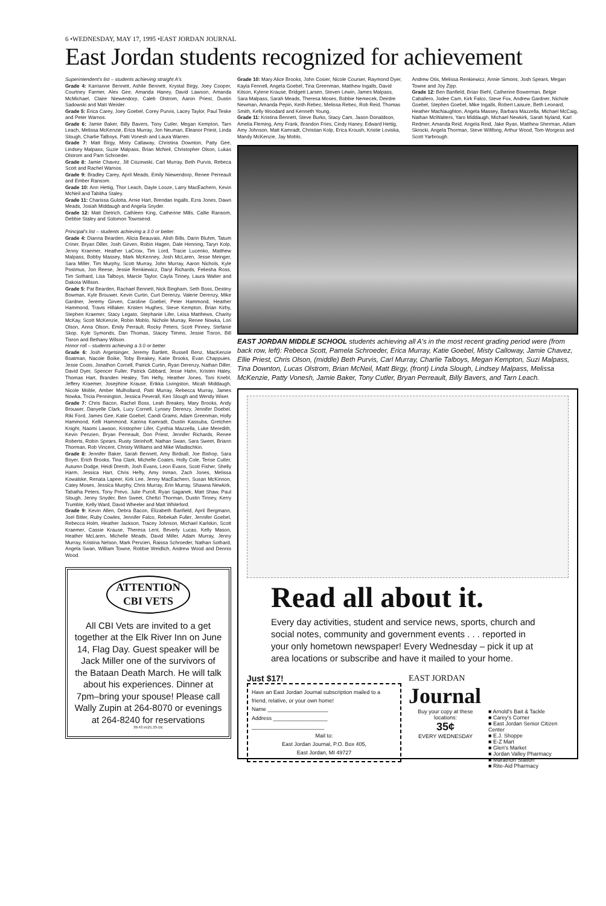6 •WEDNESDAY, MAY 17, 1995 •EAST JORDAN JOURNAL
East Jordan students recognized for achievement
Superintendent's list – students achieving straight A's.
Grade 4: Karrianne Bennett, Ashlie Bennett, Krystal Birgy, Joey Cooper, Courtney Farmer, Alex Gee, Amanda Haney, David Lawson, Amanda McMichael, Claire Niewendorp, Caleb Olstrom, Aaron Priest, Dustin Sadowski and Matt Weisler.
Grade 5: Erica Carey, Joey Goebel, Corey Purvis, Lacey Taylor, Paul Teske and Peter Warnos.
Grade 6: Jamie Baker, Billy Bavers, Tony Cutler, Megan Kempton, Tarn Leach, Melissa McKenzie, Erica Murray, Jon Neuman, Eleanor Priest, Linda Slough, Charlie Talboys, Patti Vonesh and Laura Warren.
Grade 7: Matt Birgy, Misty Callaway, Christina Downton, Patty Gee, Lindsey Malpass, Suzie Malpass, Brian McNeil, Christopher Olson, Lukas Olstrom and Pam Schroeder.
Grade 8: Jamie Chavez, Jill Ciszewski, Carl Murray, Beth Purvis, Rebeca Scott and Rachel Warnos.
Grade 9: Bradley Carey, April Meads, Emily Niewendorp, Renee Perreault and Ember Ransom.
Grade 10: Ann Hettig, Thor Leach, Dayle Looze, Larry MacEachern, Kevin McNeil and Tabitha Staley.
Grade 11: Charissa Gulotta, Arnie Hart, Brendan Ingalls, Ezra Jones, Dawn Meads, Josiah Middaugh and Angela Snyder.
Grade 12: Matt Dietrich, Cathleen King, Catherine Mills, Callie Ransom, Debbie Staley and Solomon Townsend.
Principal's list – students achieving a 3.0 or better.
Grade 4: Dianna Bearden, Alicia Beauvais, Alish Bills, Darin Bluhm, Tatum Criner, Bryan Diller, Josh Girven, Robin Hagen, Dale Henning, Taryn Kolp, Jenny Kraemer, Heather LaCroix, Tim Lord, Tracie Lucenko, Matthew Malpass, Bobby Massey, Mark McKenney, Josh McLaren, Jesse Meinger, Sara Miller, Tim Murphy, Scott Murray, John Murray, Aaron Nichols, Kyle Postmus, Jon Reese, Jessie Renkiewicz, Daryl Richards, Feliesha Ross, Tim Sothard, Lisa Talboys, Marcie Taylor, Cayla Tinney, Laura Walter and Dakota Willson.
Grade 5: Pat Bearden, Rachael Bennett, Nick Bingham, Seth Boss, Destiny Bowman, Kyle Brouwer, Kevin Curtin, Curt Derenzy, Valerie Derenzy, Mike Gardner, Jeremy Girven, Caroline Goebel, Peter Hammond, Heather Hammond, Travis Hillaker, Kristen Hughes, Steve Kempton, Brian Kirby, Stephen Kraemer, Stacy Legato, Stephanie Lifer, Leisa Matthews, Charity McKay, Scott McKenzie, Robin Moblo, Nichole Murray, Renee Nowka, Lori Olson, Anna Olson, Emily Perrault, Rocky Peters, Scott Pinney, Stefanie Skop, Kyle Symonds, Dan Thomas, Stacey Timms, Jessie Tisron, Bill Tisron and Bethany Wilson.
Honor roll – students achieving a 3.0 or better.
Grade 6: Josh Argetsinger, Jeremy Bartlett, Russell Benz, MacKenzie Boatman, Nacole Boike, Toby Breakey, Katie Brooks, Evan Chappuies, Jesse Coots, Jonathon Cornell, Patrick Curtin, Ryan Derenzy, Nathan Diller, David Dyer, Spencer Fuller, Patrick Gibbard, Jesse Hahn, Kristen Haley, Thomas Hart, Branden Healey, Tim Hefty, Heather Jones, Toni Knebl, Jeffery Kraemer, Josephine Krause, Erikka Livingston, Micah Middaugh, Nicole Moble, Amber Mulholland, Patti Murray, Rebecca Murray, James Nowka, Tricia Pennington, Jessica Peverall, Ken Slough and Wendy Wiser.
Grade 7: Chris Bacon, Rachel Boss, Leah Breakey, Mary Brooks, Andy Brouwer, Danyelle Clark, Lucy Cornell, Lynsey Derenzy, Jennifer Doebel, Riki Ford, James Gee, Katie Goebel, Candi Grams, Adam Greenman, Holly Hammond, Kelli Hammond, Katrina Kamradt, Dustin Kassuba, Gretchen Knight, Naomi Lawson, Kristopher Lifer, Cynthia Mazzella, Luke Meredith, Kevin Penzien, Bryan Perreault, Don Priest, Jennifer Richards, Renee Roberts, Robin Spears, Rusty Steinhoff, Nathan Swan, Sara Sweet, Briann Thorman, Rob Vincent, Christy Williams and Mike Wladischkin.
Grade 8: Jennifer Baker, Sarah Bennett, Amy Birdsall, Joe Bishop, Sara Boyer, Erich Brooks, Tina Clark, Michelle Coates, Holly Cole, Terise Cutler, Autumn Dodge, Heidi Drenth, Josh Evans, Leon Evans, Scott Fisher, Shelly Harm, Jessica Hart, Chris Hefty, Amy Inman, Zach Jones, Melissa Kowalske, Renata Lapeer, Kirk Lee, Jenny MacEachern, Susan McKinnon, Catey Moses, Jessica Murphy, Chris Murray, Erin Murray, Shawna Newkirk, Tabatha Peters, Tony Prevo, Julie Puroll, Ryan Saganek, Matt Shaw, Paul Slough, Jenny Snyder, Ben Sweet, Cheltzi Thorman, Dustin Tinney, Kerry Trumble, Kelly Ward, David Wheeler and Matt Whiteford.
Grade 9: Kevin Allen, Debra Bacon, Elizabeth Banfield, April Bergmann, Joel Bitler, Ruby Cowles, Jennifer Falco, Rebekah Fuller, Jennifer Goebel, Rebecca Holm, Heather Jackson, Tracey Johnson, Michael Karlskin, Scott Kraemer, Cassie Krause, Theresa Lent, Beverly Lucas, Kelly Mason, Heather McLaren, Michelle Meads, David Miller, Adam Murray, Jenny Murray, Kristina Nelson, Mark Penzien, Raissa Schroeder, Nathan Sothard, Angela Swan, William Towne, Robbie Weidlich, Andrew Wood and Dennis Wood.
ATTENTION
CBI VETS
All CBI Vets are invited to a get together at the Elk River Inn on June 14, Flag Day. Guest speaker will be Jack Miller one of the survivors of the Bataan Death March. He will talk about his experiences. Dinner at 7pm–bring your spouse! Please call Wally Zupin at 264-8070 or evenings at 264-8240 for reservations
39.43.Vc21.33-1tc
Grade 10: Mary Alice Brooks, John Cosier, Nicole Courser, Raymond Dyer, Kayla Fennell, Angela Goebel, Tina Greenman, Matthew Ingalls, David Kitson, Kylene Krause, Bridgett Larsen, Steven Lewin, James Malpass, Sara Malpass, Sarah Meads, Theresa Moses, Bobbie Nemecek, Deirdre Newman, Amanda Pepin, Keith Rebec, Melissa Rebec, Rob Reid, Thomas Smith, Kelly Woodard and Kenneth Young.
Grade 11: Kristina Bennett, Steve Burks, Stacy Cam, Jason Donaldson, Amelia Fleming, Amy Frank, Brandon Fries, Cindy Haney, Edward Hettig, Amy Johnson, Matt Kamradt, Christian Kolp, Erica Kroush, Kristie Loviska, Mandy McKenzie, Jay Moblo,
Andrew Otis, Melissa Renkiewicz, Annie Simons, Josh Spears, Megan Towne and Joy Zipp.
Grade 12: Ben Banfield, Brian Biehl, Catherine Bowerman, Belgie Caballero, Jodee Cam, Kirk Falco, Steve Fox, Andrew Gardner, Nichole Goebel, Stephen Goebel, Mike Ingalls, Robert Laisure, Beth Leonard, Heather MacNaughton, Angela Massey, Barbara Mazzella, Michael McCaig, Nathan McWatters, Yaro Middaugh, Michael Newkirk, Sarah Nyland, Karl Redmer, Amanda Reid, Angela Reid, Jake Ryan, Matthew Sherman, Adam Skrocki, Angela Thorman, Steve Wiltfong, Arthur Wood, Tom Worgess and Scott Yarbrough.
EAST JORDAN MIDDLE SCHOOL students achieving all A's in the most recent grading period were (from back row, left): Rebeca Scott, Pamela Schroeder, Erica Murray, Katie Goebel, Misty Calloway, Jamie Chavez, Ellie Priest, Chris Olson, (middle) Beth Purvis, Carl Murray, Charlie Talboys, Megan Kempton, Suzi Malpass, Tina Downton, Lucas Olstrom, Brian McNeil, Matt Birgy, (front) Linda Slough, Lindsey Malpass, Melissa McKenzie, Patty Vonesh, Jamie Baker, Tony Cutler, Bryan Perreault, Billy Bavers, and Tarn Leach.
Read all about it.
Every day activities, student and service news, sports, church and social notes, community and government events . . . reported in your only hometown newspaper! Every Wednesday – pick it up at area locations or subscribe and have it mailed to your home.
Just $17!
Have an East Jordan Journal subscription mailed to a friend, relative, or your own home!
Name ____________________
Address __________________
________________________
Mail to:
East Jordan Journal, P.O. Box 405,
East Jordan, MI 49727
EAST JORDAN
Journal
Buy your copy at these locations:
35¢
EVERY WEDNESDAY
■ Arnold's Bait & Tackle
■ Carey's Corner
■ East Jordan Senior Citizen Center
■ E.J. Shoppe
■ E-Z Mart
■ Glen's Market
■ Jordan Valley Pharmacy
■ Marathon Station
■ Rite-Aid Pharmacy